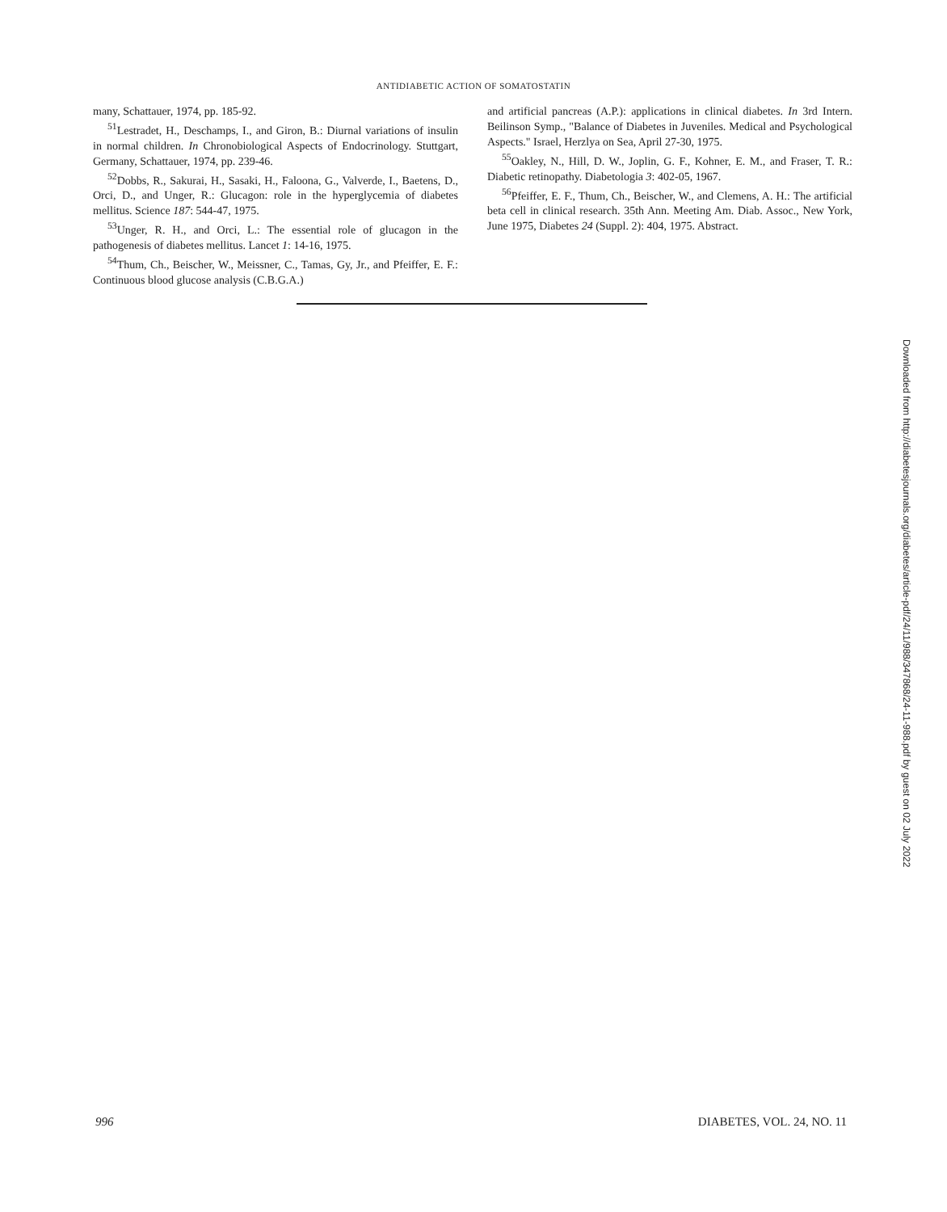ANTIDIABETIC ACTION OF SOMATOSTATIN
many, Schattauer, 1974, pp. 185-92.
<sup>51</sup> Lestradet, H., Deschamps, I., and Giron, B.: Diurnal variations of insulin in normal children. In Chronobiological Aspects of Endocrinology. Stuttgart, Germany, Schattauer, 1974, pp. 239-46.
<sup>52</sup> Dobbs, R., Sakurai, H., Sasaki, H., Faloona, G., Valverde, I., Baetens, D., Orci, D., and Unger, R.: Glucagon: role in the hyperglycemia of diabetes mellitus. Science 187: 544-47, 1975.
<sup>53</sup> Unger, R. H., and Orci, L.: The essential role of glucagon in the pathogenesis of diabetes mellitus. Lancet 1: 14-16, 1975.
<sup>54</sup> Thum, Ch., Beischer, W., Meissner, C., Tamas, Gy, Jr., and Pfeiffer, E. F.: Continuous blood glucose analysis (C.B.G.A.)
and artificial pancreas (A.P.): applications in clinical diabetes. In 3rd Intern. Beilinson Symp., "Balance of Diabetes in Juveniles. Medical and Psychological Aspects." Israel, Herzlya on Sea, April 27-30, 1975.
<sup>55</sup> Oakley, N., Hill, D. W., Joplin, G. F., Kohner, E. M., and Fraser, T. R.: Diabetic retinopathy. Diabetologia 3: 402-05, 1967.
<sup>56</sup> Pfeiffer, E. F., Thum, Ch., Beischer, W., and Clemens, A. H.: The artificial beta cell in clinical research. 35th Ann. Meeting Am. Diab. Assoc., New York, June 1975, Diabetes 24 (Suppl. 2): 404, 1975. Abstract.
Downloaded from http://diabetesjournals.org/diabetes/article-pdf/24/11/988/347868/24-11-988.pdf by guest on 02 July 2022
996 DIABETES, VOL. 24, NO. 11